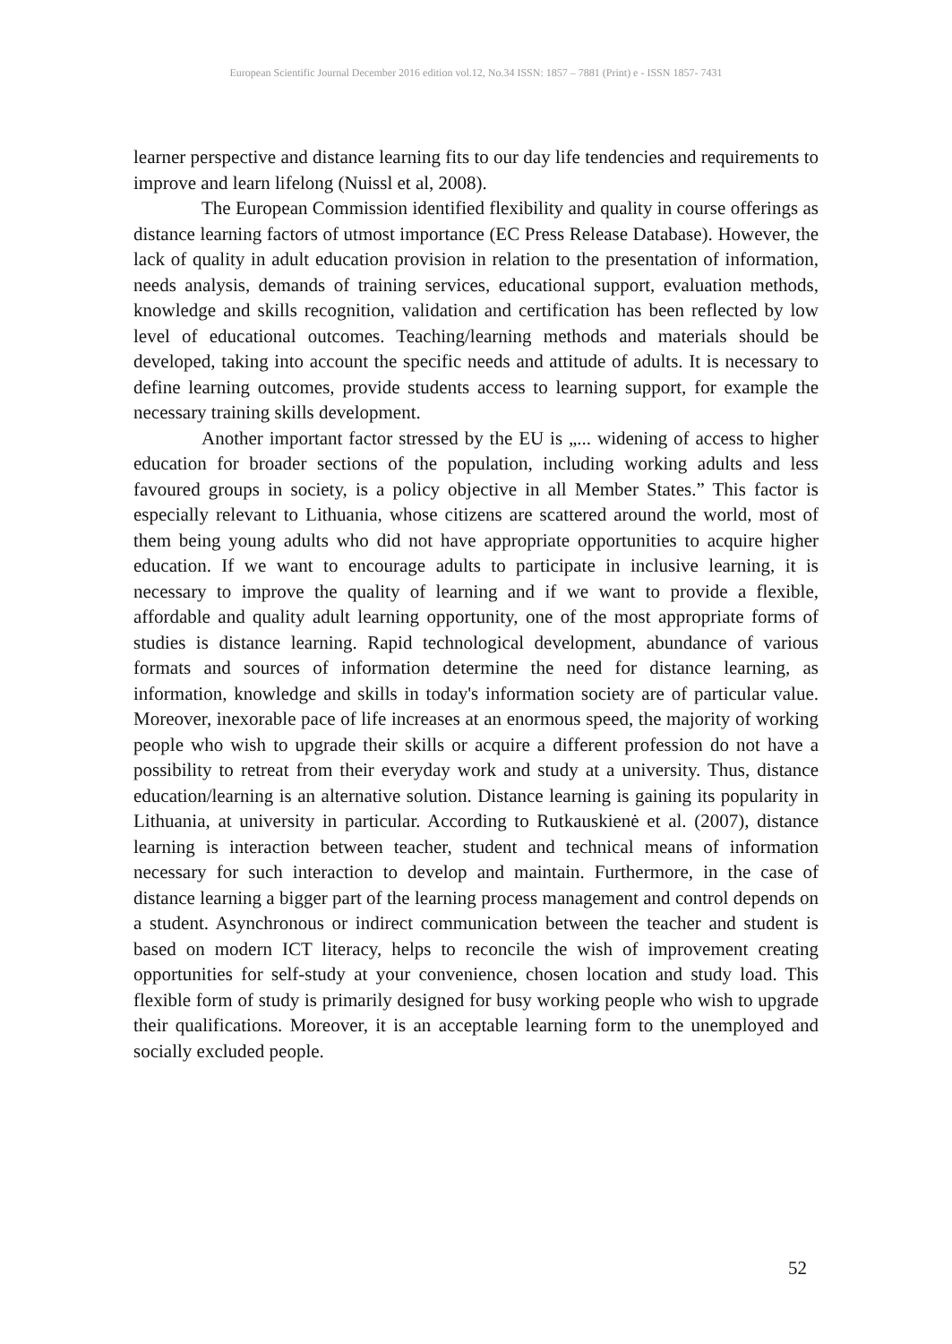European Scientific Journal December 2016 edition vol.12, No.34 ISSN: 1857 – 7881 (Print) e - ISSN 1857- 7431
learner perspective and distance learning fits to our day life tendencies and requirements to improve and learn lifelong (Nuissl et al, 2008).
The European Commission identified flexibility and quality in course offerings as distance learning factors of utmost importance (EC Press Release Database). However, the lack of quality in adult education provision in relation to the presentation of information, needs analysis, demands of training services, educational support, evaluation methods, knowledge and skills recognition, validation and certification has been reflected by low level of educational outcomes. Teaching/learning methods and materials should be developed, taking into account the specific needs and attitude of adults. It is necessary to define learning outcomes, provide students access to learning support, for example the necessary training skills development.
Another important factor stressed by the EU is „... widening of access to higher education for broader sections of the population, including working adults and less favoured groups in society, is a policy objective in all Member States.” This factor is especially relevant to Lithuania, whose citizens are scattered around the world, most of them being young adults who did not have appropriate opportunities to acquire higher education. If we want to encourage adults to participate in inclusive learning, it is necessary to improve the quality of learning and if we want to provide a flexible, affordable and quality adult learning opportunity, one of the most appropriate forms of studies is distance learning. Rapid technological development, abundance of various formats and sources of information determine the need for distance learning, as information, knowledge and skills in today's information society are of particular value. Moreover, inexorable pace of life increases at an enormous speed, the majority of working people who wish to upgrade their skills or acquire a different profession do not have a possibility to retreat from their everyday work and study at a university. Thus, distance education/learning is an alternative solution. Distance learning is gaining its popularity in Lithuania, at university in particular. According to Rutkauskienė et al. (2007), distance learning is interaction between teacher, student and technical means of information necessary for such interaction to develop and maintain. Furthermore, in the case of distance learning a bigger part of the learning process management and control depends on a student. Asynchronous or indirect communication between the teacher and student is based on modern ICT literacy, helps to reconcile the wish of improvement creating opportunities for self-study at your convenience, chosen location and study load. This flexible form of study is primarily designed for busy working people who wish to upgrade their qualifications. Moreover, it is an acceptable learning form to the unemployed and socially excluded people.
52